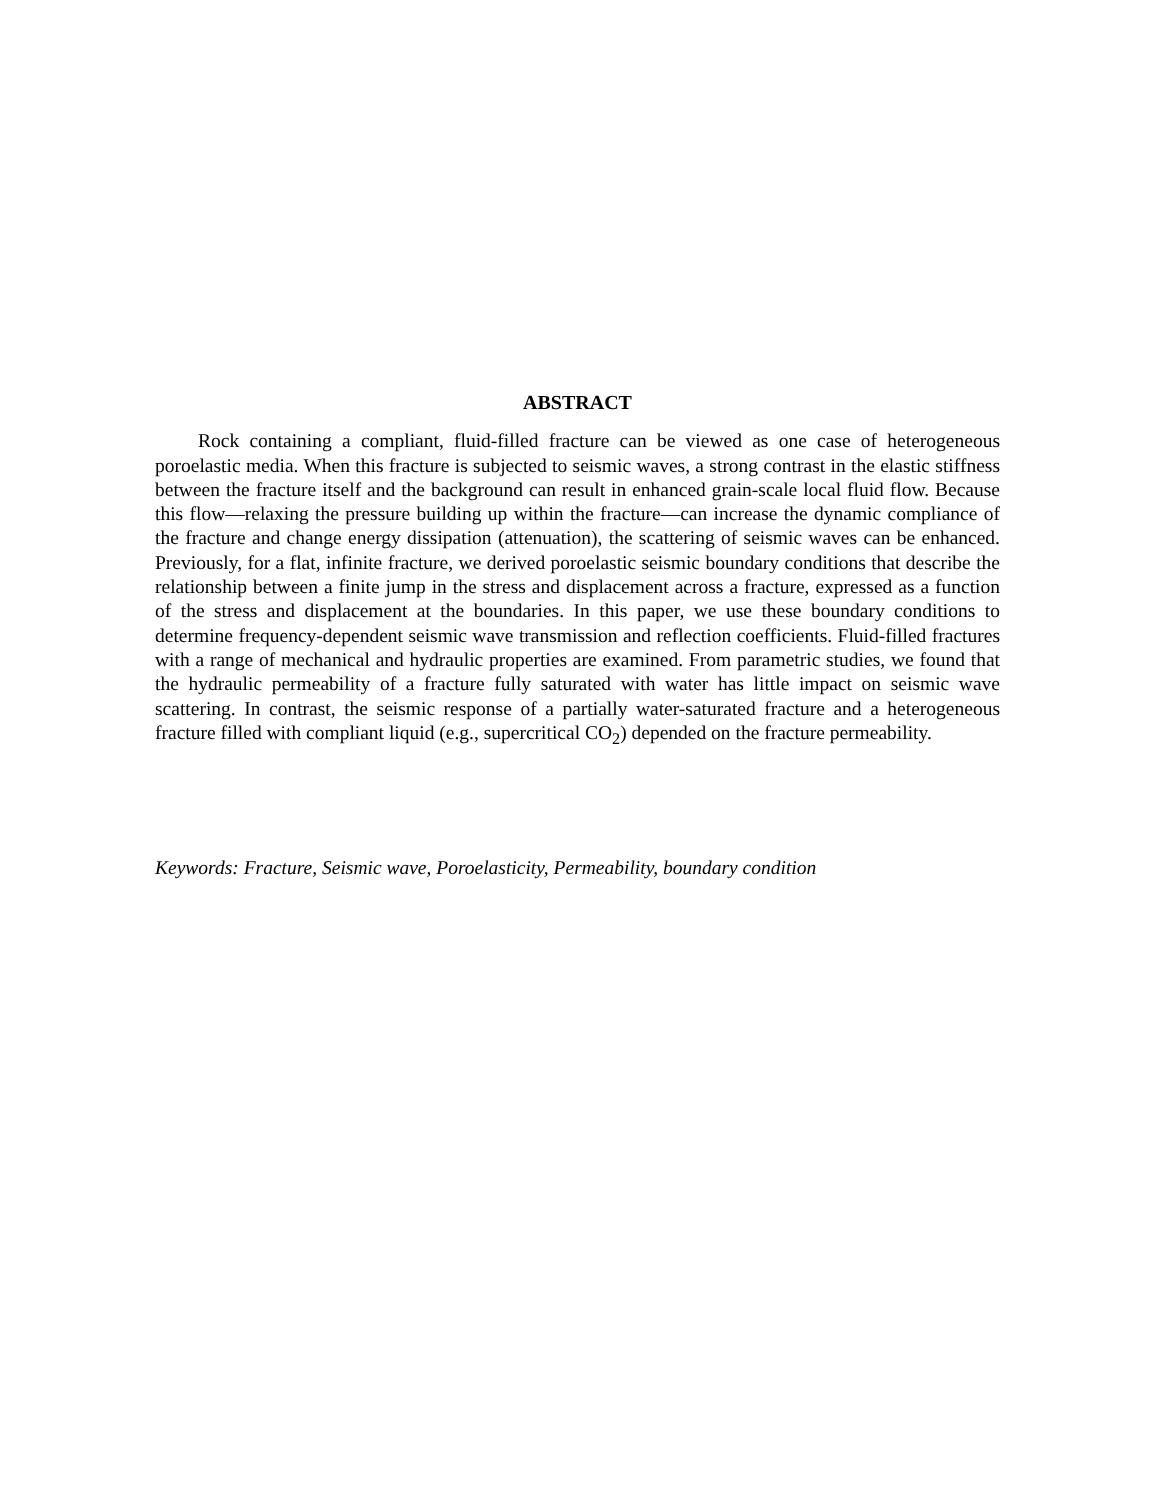ABSTRACT
Rock containing a compliant, fluid-filled fracture can be viewed as one case of heterogeneous poroelastic media. When this fracture is subjected to seismic waves, a strong contrast in the elastic stiffness between the fracture itself and the background can result in enhanced grain-scale local fluid flow. Because this flow—relaxing the pressure building up within the fracture—can increase the dynamic compliance of the fracture and change energy dissipation (attenuation), the scattering of seismic waves can be enhanced. Previously, for a flat, infinite fracture, we derived poroelastic seismic boundary conditions that describe the relationship between a finite jump in the stress and displacement across a fracture, expressed as a function of the stress and displacement at the boundaries. In this paper, we use these boundary conditions to determine frequency-dependent seismic wave transmission and reflection coefficients. Fluid-filled fractures with a range of mechanical and hydraulic properties are examined. From parametric studies, we found that the hydraulic permeability of a fracture fully saturated with water has little impact on seismic wave scattering. In contrast, the seismic response of a partially water-saturated fracture and a heterogeneous fracture filled with compliant liquid (e.g., supercritical CO<sub>2</sub>) depended on the fracture permeability.
Keywords: Fracture, Seismic wave, Poroelasticity, Permeability, boundary condition